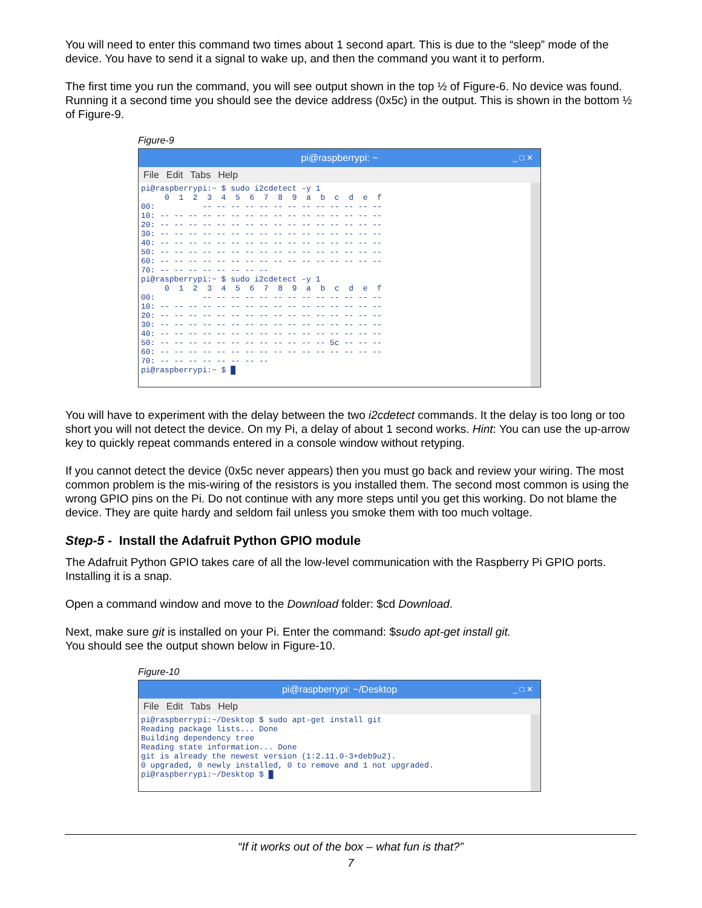You will need to enter this command two times about 1 second apart. This is due to the “sleep” mode of the device. You have to send it a signal to wake up, and then the command you want it to perform.
The first time you run the command, you will see output shown in the top ½ of Figure-6. No device was found. Running it a second time you should see the device address (0x5c) in the output. This is shown in the bottom ½ of Figure-9.
Figure-9
pi@raspberrypi: ~ _ □ ✕
File Edit Tabs Help
pi@raspberrypi:~ $ sudo i2cdetect -y 1
     0  1  2  3  4  5  6  7  8  9  a  b  c  d  e  f
00:          -- -- -- -- -- -- -- -- -- -- -- -- --
10: -- -- -- -- -- -- -- -- -- -- -- -- -- -- -- --
20: -- -- -- -- -- -- -- -- -- -- -- -- -- -- -- --
30: -- -- -- -- -- -- -- -- -- -- -- -- -- -- -- --
40: -- -- -- -- -- -- -- -- -- -- -- -- -- -- -- --
50: -- -- -- -- -- -- -- -- -- -- -- -- -- -- -- --
60: -- -- -- -- -- -- -- -- -- -- -- -- -- -- -- --
70: -- -- -- -- -- -- -- --
pi@raspberrypi:~ $ sudo i2cdetect -y 1
     0  1  2  3  4  5  6  7  8  9  a  b  c  d  e  f
00:          -- -- -- -- -- -- -- -- -- -- -- -- --
10: -- -- -- -- -- -- -- -- -- -- -- -- -- -- -- --
20: -- -- -- -- -- -- -- -- -- -- -- -- -- -- -- --
30: -- -- -- -- -- -- -- -- -- -- -- -- -- -- -- --
40: -- -- -- -- -- -- -- -- -- -- -- -- -- -- -- --
50: -- -- -- -- -- -- -- -- -- -- -- -- 5c -- -- --
60: -- -- -- -- -- -- -- -- -- -- -- -- -- -- -- --
70: -- -- -- -- -- -- -- --
pi@raspberrypi:~ $ █
You will have to experiment with the delay between the two i2cdetect commands. It the delay is too long or too short you will not detect the device. On my Pi, a delay of about 1 second works. Hint: You can use the up-arrow key to quickly repeat commands entered in a console window without retyping.
If you cannot detect the device (0x5c never appears) then you must go back and review your wiring. The most common problem is the mis-wiring of the resistors is you installed them. The second most common is using the wrong GPIO pins on the Pi. Do not continue with any more steps until you get this working. Do not blame the device. They are quite hardy and seldom fail unless you smoke them with too much voltage.
Step-5 - Install the Adafruit Python GPIO module
The Adafruit Python GPIO takes care of all the low-level communication with the Raspberry Pi GPIO ports. Installing it is a snap.
Open a command window and move to the Download folder: $cd Download.
Next, make sure git is installed on your Pi. Enter the command: $sudo apt-get install git.
You should see the output shown below in Figure-10.
Figure-10
pi@raspberrypi: ~/Desktop _ □ ✕
File Edit Tabs Help
pi@raspberrypi:~/Desktop $ sudo apt-get install git
Reading package lists... Done
Building dependency tree
Reading state information... Done
git is already the newest version (1:2.11.0-3+deb9u2).
0 upgraded, 0 newly installed, 0 to remove and 1 not upgraded.
pi@raspberrypi:~/Desktop $ █
“If it works out of the box – what fun is that?”
7